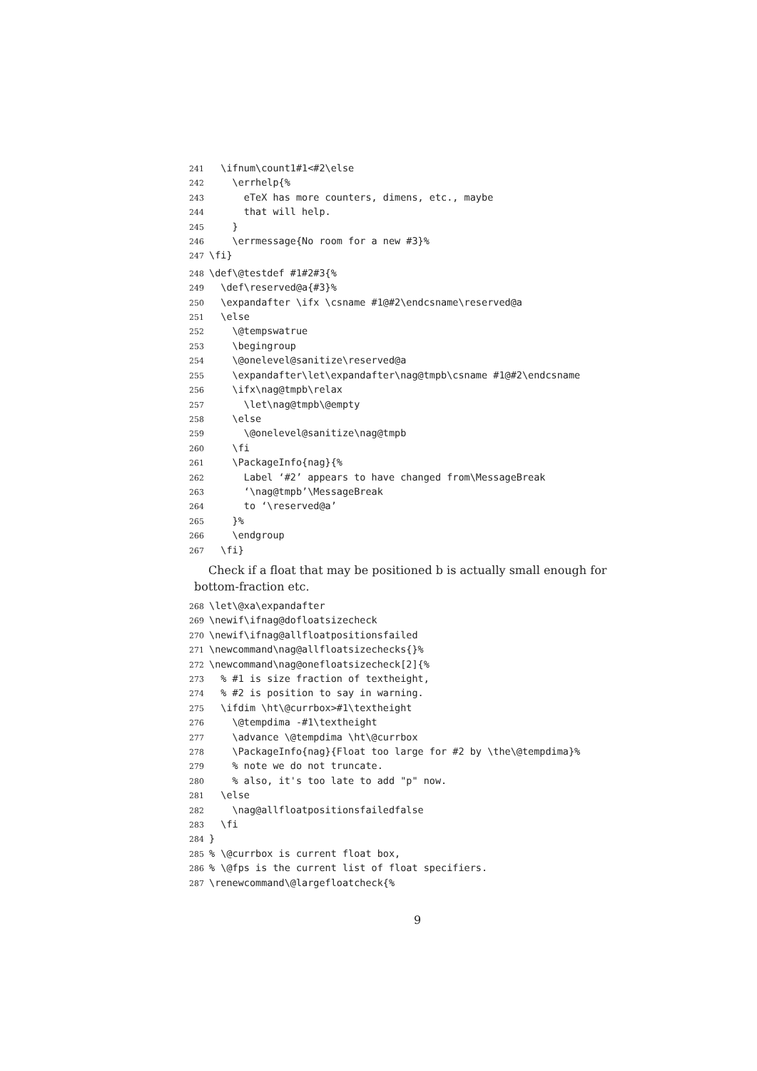241 \ifnum\count1#1<#2\else
242 \errhelp{%
243 eTeX has more counters, dimens, etc., maybe
244 that will help.
245 }
246 \errmessage{No room for a new #3}%
247 \fi}
248 \def\@testdef #1#2#3{%
249 \def\reserved@a{#3}%
250 \expandafter \ifx \csname #1@#2\endcsname\reserved@a
251 \else
252 \@tempswatrue
253 \begingroup
254 \@onelevel@sanitize\reserved@a
255 \expandafter\let\expandafter\nag@tmpb\csname #1@#2\endcsname
256 \ifx\nag@tmpb\relax
257 \let\nag@tmpb\@empty
258 \else
259 \@onelevel@sanitize\nag@tmpb
260 \fi
261 \PackageInfo{nag}{%
262 Label ‘#2’ appears to have changed from\MessageBreak
263 ‘\nag@tmpb’\MessageBreak
264 to ‘\reserved@a’
265 }%
266 \endgroup
267 \fi}
Check if a float that may be positioned b is actually small enough for bottom-fraction etc.
268 \let\@xa\expandafter
269 \newif\ifnag@dofloatsizecheck
270 \newif\ifnag@allfloatpositionsfailed
271 \newcommand\nag@allfloatsizechecks{}%
272 \newcommand\nag@onefloatsizecheck[2]{%
273 % #1 is size fraction of textheight,
274 % #2 is position to say in warning.
275 \ifdim \ht\@currbox>#1\textheight
276 \@tempdima -#1\textheight
277 \advance \@tempdima \ht\@currbox
278 \PackageInfo{nag}{Float too large for #2 by \the\@tempdima}%
279 % note we do not truncate.
280 % also, it's too late to add "p" now.
281 \else
282 \nag@allfloatpositionsfailedfalse
283 \fi
284 }
285% \@currbox is current float box,
286% \@fps is the current list of float specifiers.
287 \renewcommand\@largefloatcheck{%
9